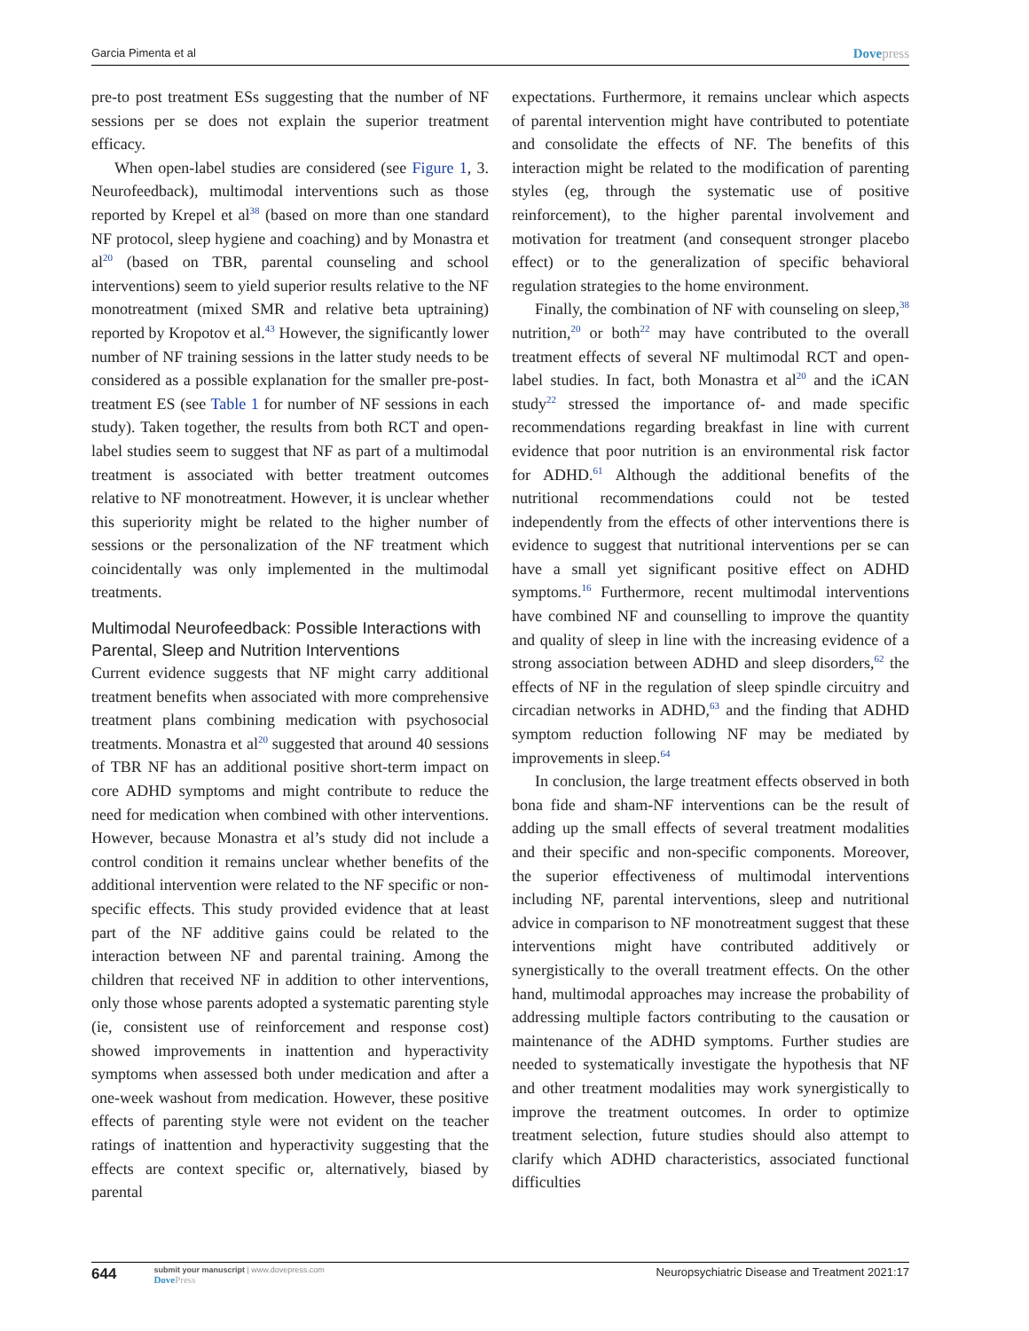Garcia Pimenta et al
Dovepress
pre-to post treatment ESs suggesting that the number of NF sessions per se does not explain the superior treatment efficacy.
When open-label studies are considered (see Figure 1, 3. Neurofeedback), multimodal interventions such as those reported by Krepel et al<sup>38</sup> (based on more than one standard NF protocol, sleep hygiene and coaching) and by Monastra et al<sup>20</sup> (based on TBR, parental counseling and school interventions) seem to yield superior results relative to the NF monotreatment (mixed SMR and relative beta uptraining) reported by Kropotov et al.<sup>43</sup> However, the significantly lower number of NF training sessions in the latter study needs to be considered as a possible explanation for the smaller pre-post-treatment ES (see Table 1 for number of NF sessions in each study). Taken together, the results from both RCT and open-label studies seem to suggest that NF as part of a multimodal treatment is associated with better treatment outcomes relative to NF monotreatment. However, it is unclear whether this superiority might be related to the higher number of sessions or the personalization of the NF treatment which coincidentally was only implemented in the multimodal treatments.
Multimodal Neurofeedback: Possible Interactions with Parental, Sleep and Nutrition Interventions
Current evidence suggests that NF might carry additional treatment benefits when associated with more comprehensive treatment plans combining medication with psychosocial treatments. Monastra et al<sup>20</sup> suggested that around 40 sessions of TBR NF has an additional positive short-term impact on core ADHD symptoms and might contribute to reduce the need for medication when combined with other interventions. However, because Monastra et al’s study did not include a control condition it remains unclear whether benefits of the additional intervention were related to the NF specific or non-specific effects. This study provided evidence that at least part of the NF additive gains could be related to the interaction between NF and parental training. Among the children that received NF in addition to other interventions, only those whose parents adopted a systematic parenting style (ie, consistent use of reinforcement and response cost) showed improvements in inattention and hyperactivity symptoms when assessed both under medication and after a one-week washout from medication. However, these positive effects of parenting style were not evident on the teacher ratings of inattention and hyperactivity suggesting that the effects are context specific or, alternatively, biased by parental
expectations. Furthermore, it remains unclear which aspects of parental intervention might have contributed to potentiate and consolidate the effects of NF. The benefits of this interaction might be related to the modification of parenting styles (eg, through the systematic use of positive reinforcement), to the higher parental involvement and motivation for treatment (and consequent stronger placebo effect) or to the generalization of specific behavioral regulation strategies to the home environment.
Finally, the combination of NF with counseling on sleep,<sup>38</sup> nutrition,<sup>20</sup> or both<sup>22</sup> may have contributed to the overall treatment effects of several NF multimodal RCT and open-label studies. In fact, both Monastra et al<sup>20</sup> and the iCAN study<sup>22</sup> stressed the importance of- and made specific recommendations regarding breakfast in line with current evidence that poor nutrition is an environmental risk factor for ADHD.<sup>61</sup> Although the additional benefits of the nutritional recommendations could not be tested independently from the effects of other interventions there is evidence to suggest that nutritional interventions per se can have a small yet significant positive effect on ADHD symptoms.<sup>16</sup> Furthermore, recent multimodal interventions have combined NF and counselling to improve the quantity and quality of sleep in line with the increasing evidence of a strong association between ADHD and sleep disorders,<sup>62</sup> the effects of NF in the regulation of sleep spindle circuitry and circadian networks in ADHD,<sup>63</sup> and the finding that ADHD symptom reduction following NF may be mediated by improvements in sleep.<sup>64</sup>
In conclusion, the large treatment effects observed in both bona fide and sham-NF interventions can be the result of adding up the small effects of several treatment modalities and their specific and non-specific components. Moreover, the superior effectiveness of multimodal interventions including NF, parental interventions, sleep and nutritional advice in comparison to NF monotreatment suggest that these interventions might have contributed additively or synergistically to the overall treatment effects. On the other hand, multimodal approaches may increase the probability of addressing multiple factors contributing to the causation or maintenance of the ADHD symptoms. Further studies are needed to systematically investigate the hypothesis that NF and other treatment modalities may work synergistically to improve the treatment outcomes. In order to optimize treatment selection, future studies should also attempt to clarify which ADHD characteristics, associated functional difficulties
644
submit your manuscript | www.dovepress.com
DovePress
Neuropsychiatric Disease and Treatment 2021:17